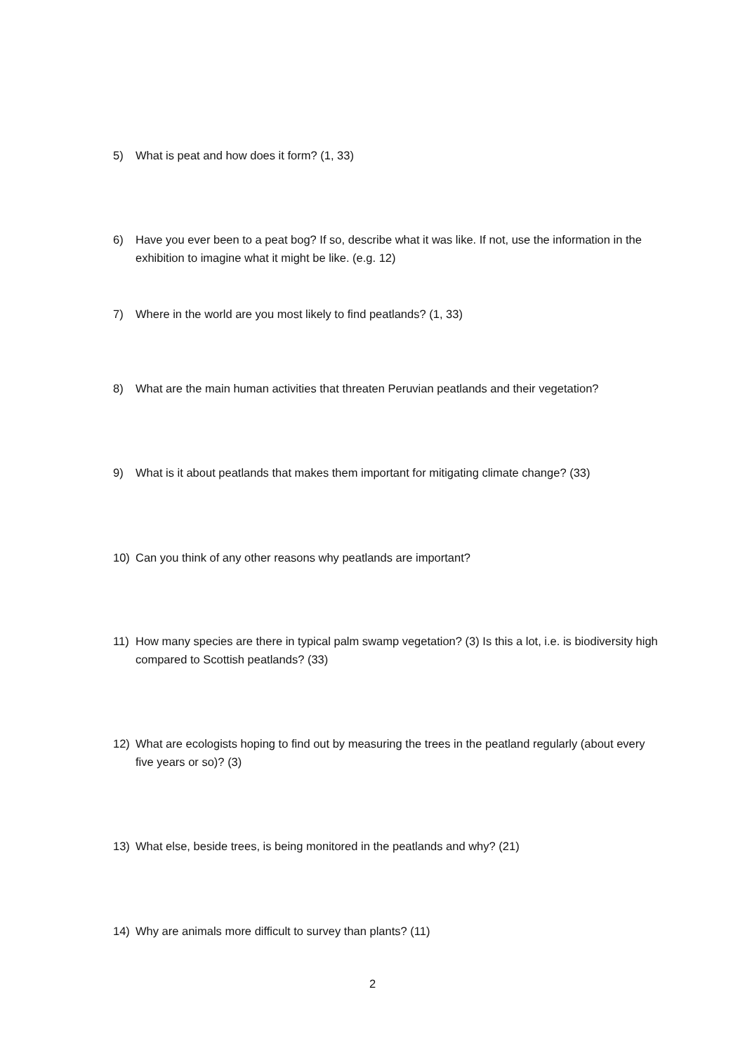5) What is peat and how does it form? (1, 33)
6) Have you ever been to a peat bog? If so, describe what it was like. If not, use the information in the exhibition to imagine what it might be like. (e.g. 12)
7) Where in the world are you most likely to find peatlands? (1, 33)
8) What are the main human activities that threaten Peruvian peatlands and their vegetation?
9) What is it about peatlands that makes them important for mitigating climate change? (33)
10) Can you think of any other reasons why peatlands are important?
11) How many species are there in typical palm swamp vegetation? (3) Is this a lot, i.e. is biodiversity high compared to Scottish peatlands? (33)
12) What are ecologists hoping to find out by measuring the trees in the peatland regularly (about every five years or so)? (3)
13) What else, beside trees, is being monitored in the peatlands and why? (21)
14) Why are animals more difficult to survey than plants? (11)
2